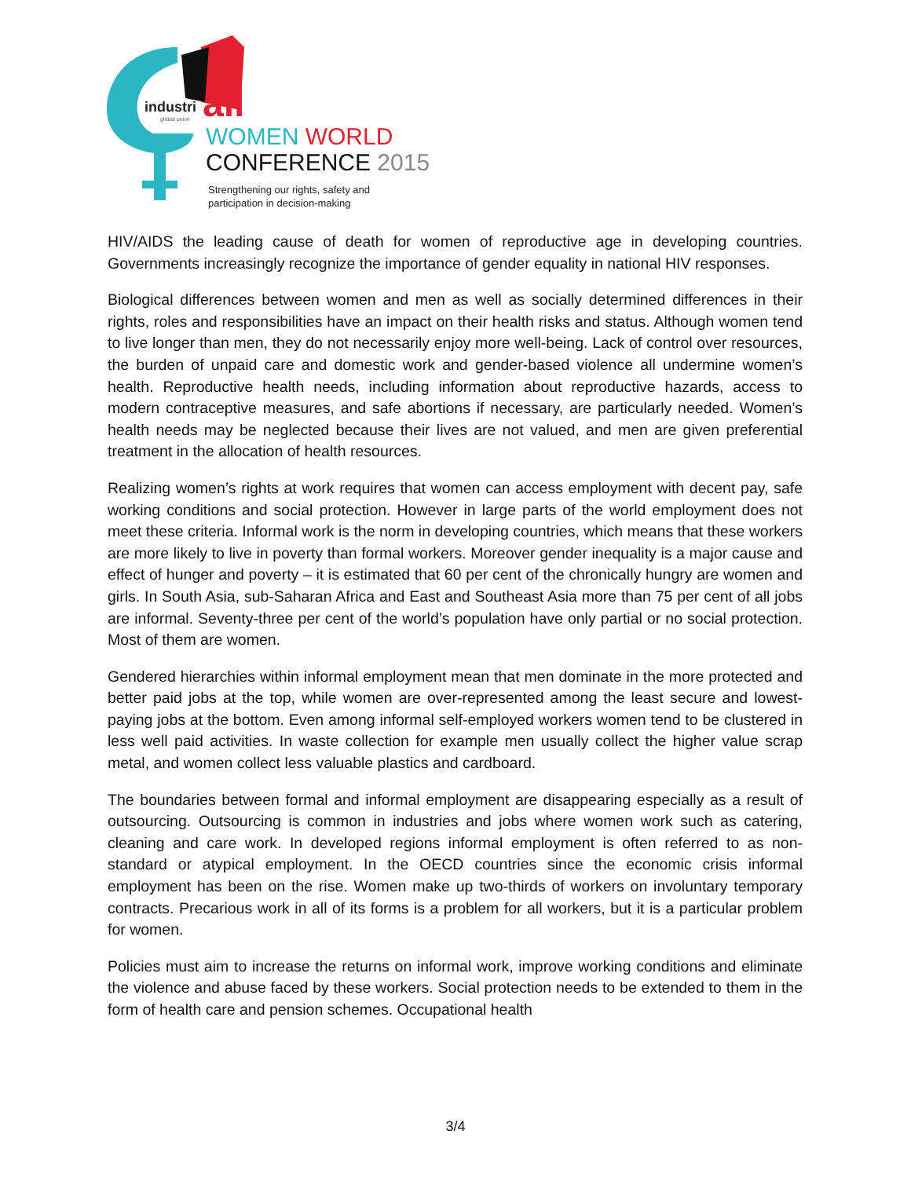industri
all
global union
WOMEN WORLD
CONFERENCE 2015
Strengthening our rights, safety and
participation in decision-making
HIV/AIDS the leading cause of death for women of reproductive age in developing countries. Governments increasingly recognize the importance of gender equality in national HIV responses.
Biological differences between women and men as well as socially determined differences in their rights, roles and responsibilities have an impact on their health risks and status. Although women tend to live longer than men, they do not necessarily enjoy more well-being. Lack of control over resources, the burden of unpaid care and domestic work and gender-based violence all undermine women’s health. Reproductive health needs, including information about reproductive hazards, access to modern contraceptive measures, and safe abortions if necessary, are particularly needed. Women’s health needs may be neglected because their lives are not valued, and men are given preferential treatment in the allocation of health resources.
Realizing women’s rights at work requires that women can access employment with decent pay, safe working conditions and social protection. However in large parts of the world employment does not meet these criteria. Informal work is the norm in developing countries, which means that these workers are more likely to live in poverty than formal workers. Moreover gender inequality is a major cause and effect of hunger and poverty – it is estimated that 60 per cent of the chronically hungry are women and girls. In South Asia, sub-Saharan Africa and East and Southeast Asia more than 75 per cent of all jobs are informal. Seventy-three per cent of the world’s population have only partial or no social protection. Most of them are women.
Gendered hierarchies within informal employment mean that men dominate in the more protected and better paid jobs at the top, while women are over-represented among the least secure and lowest-paying jobs at the bottom. Even among informal self-employed workers women tend to be clustered in less well paid activities. In waste collection for example men usually collect the higher value scrap metal, and women collect less valuable plastics and cardboard.
The boundaries between formal and informal employment are disappearing especially as a result of outsourcing. Outsourcing is common in industries and jobs where women work such as catering, cleaning and care work. In developed regions informal employment is often referred to as non-standard or atypical employment. In the OECD countries since the economic crisis informal employment has been on the rise. Women make up two-thirds of workers on involuntary temporary contracts. Precarious work in all of its forms is a problem for all workers, but it is a particular problem for women.
Policies must aim to increase the returns on informal work, improve working conditions and eliminate the violence and abuse faced by these workers. Social protection needs to be extended to them in the form of health care and pension schemes. Occupational health
3/4